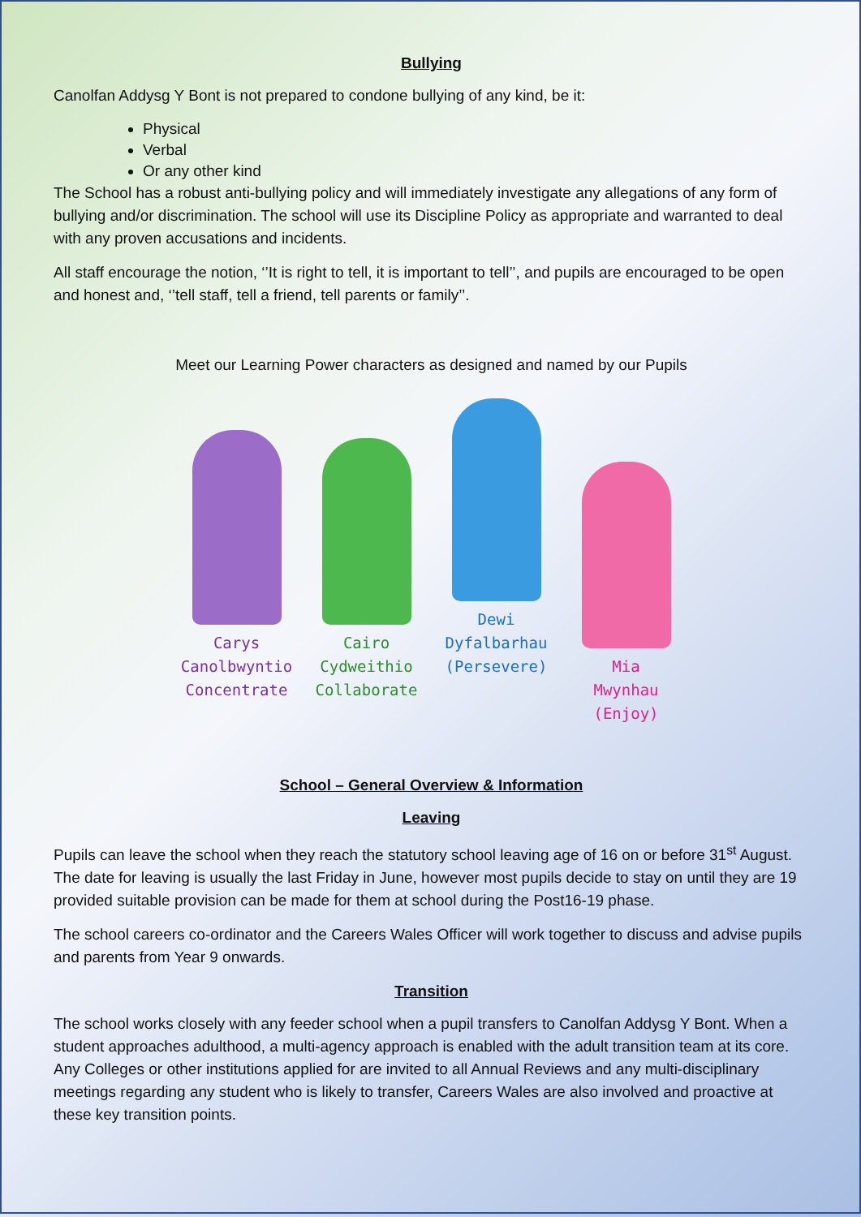Bullying
Canolfan Addysg Y Bont is not prepared to condone bullying of any kind, be it:
Physical
Verbal
Or any other kind
The School has a robust anti-bullying policy and will immediately investigate any allegations of any form of bullying and/or discrimination. The school will use its Discipline Policy as appropriate and warranted to deal with any proven accusations and incidents.
All staff encourage the notion, ‘’It is right to tell, it is important to tell’’, and pupils are encouraged to be open and honest and, ‘’tell staff, tell a friend, tell parents or family’’.
Meet our Learning Power characters as designed and named by our Pupils
Carys
Canolbwyntio
Concentrate
Cairo
Cydweithio
Collaborate
Dewi
Dyfalbarhau
(Persevere)
Mia
Mwynhau
(Enjoy)
School – General Overview & Information
Leaving
Pupils can leave the school when they reach the statutory school leaving age of 16 on or before 31<sup>st</sup> August. The date for leaving is usually the last Friday in June, however most pupils decide to stay on until they are 19 provided suitable provision can be made for them at school during the Post16-19 phase.
The school careers co-ordinator and the Careers Wales Officer will work together to discuss and advise pupils and parents from Year 9 onwards.
Transition
The school works closely with any feeder school when a pupil transfers to Canolfan Addysg Y Bont. When a student approaches adulthood, a multi-agency approach is enabled with the adult transition team at its core. Any Colleges or other institutions applied for are invited to all Annual Reviews and any multi-disciplinary meetings regarding any student who is likely to transfer, Careers Wales are also involved and proactive at these key transition points.